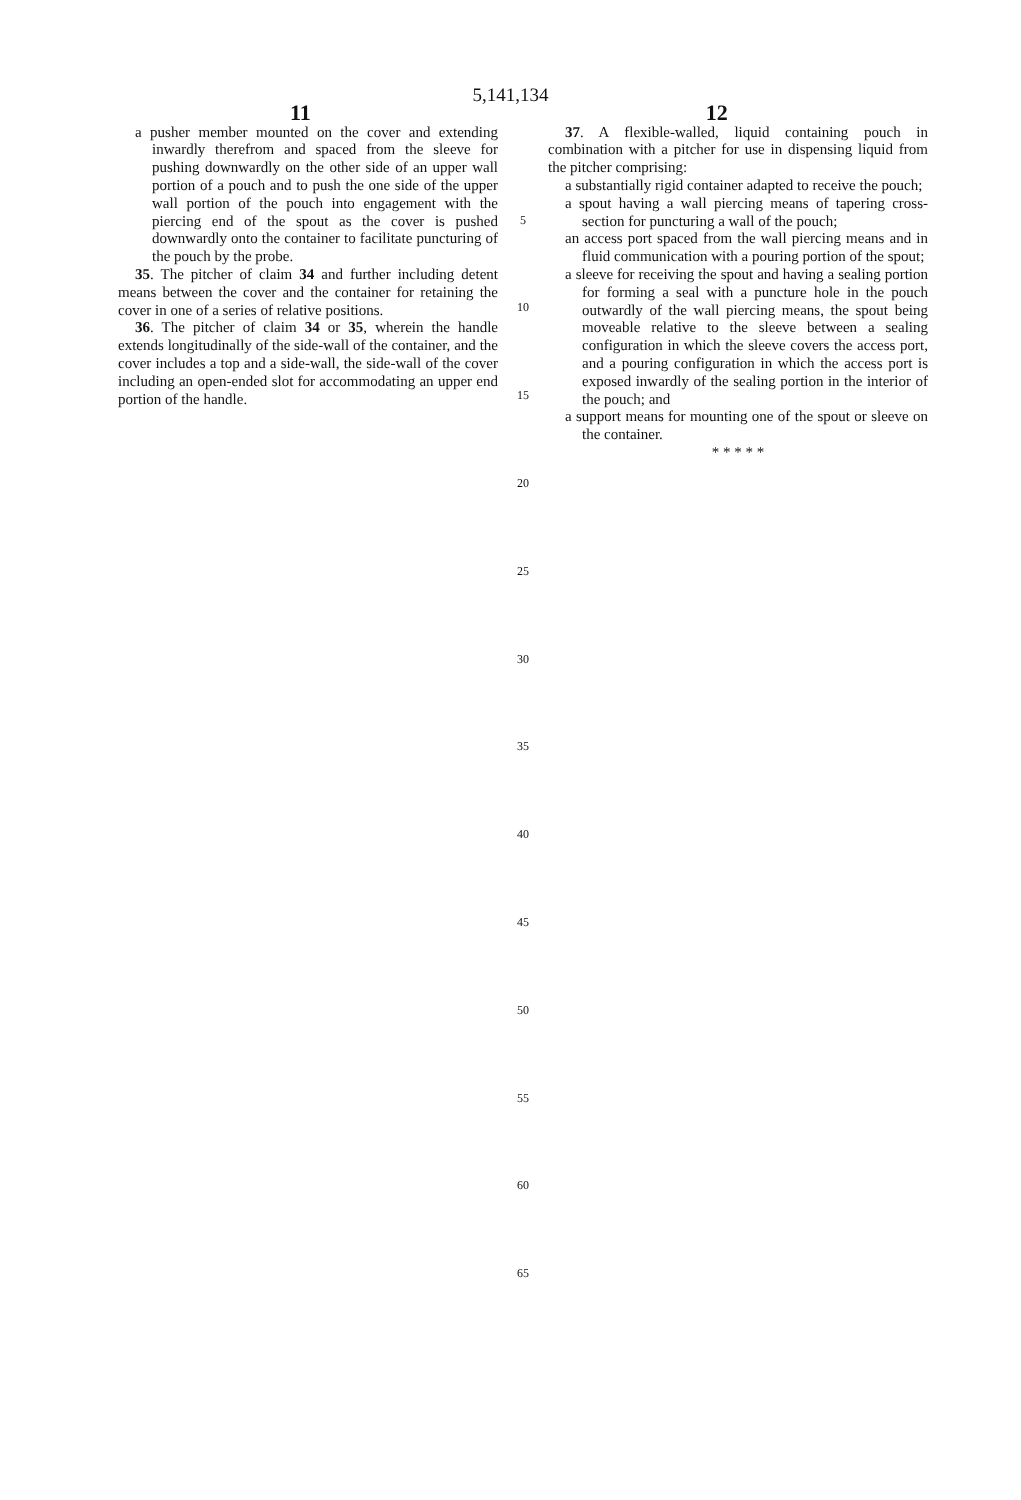5,141,134
11 12
a pusher member mounted on the cover and extending inwardly therefrom and spaced from the sleeve for pushing downwardly on the other side of an upper wall portion of a pouch and to push the one side of the upper wall portion of the pouch into engagement with the piercing end of the spout as the cover is pushed downwardly onto the container to facilitate puncturing of the pouch by the probe.
35. The pitcher of claim 34 and further including detent means between the cover and the container for retaining the cover in one of a series of relative positions.
36. The pitcher of claim 34 or 35, wherein the handle extends longitudinally of the side-wall of the container, and the cover includes a top and a side-wall, the side-wall of the cover including an open-ended slot for accommodating an upper end portion of the handle.
5
10
15
20
25
30
35
40
45
50
55
60
65
37. A flexible-walled, liquid containing pouch in combination with a pitcher for use in dispensing liquid from the pitcher comprising:
a substantially rigid container adapted to receive the pouch;
a spout having a wall piercing means of tapering cross-section for puncturing a wall of the pouch;
an access port spaced from the wall piercing means and in fluid communication with a pouring portion of the spout;
a sleeve for receiving the spout and having a sealing portion for forming a seal with a puncture hole in the pouch outwardly of the wall piercing means, the spout being moveable relative to the sleeve between a sealing configuration in which the sleeve covers the access port, and a pouring configuration in which the access port is exposed inwardly of the sealing portion in the interior of the pouch; and
a support means for mounting one of the spout or sleeve on the container.
* * * * *